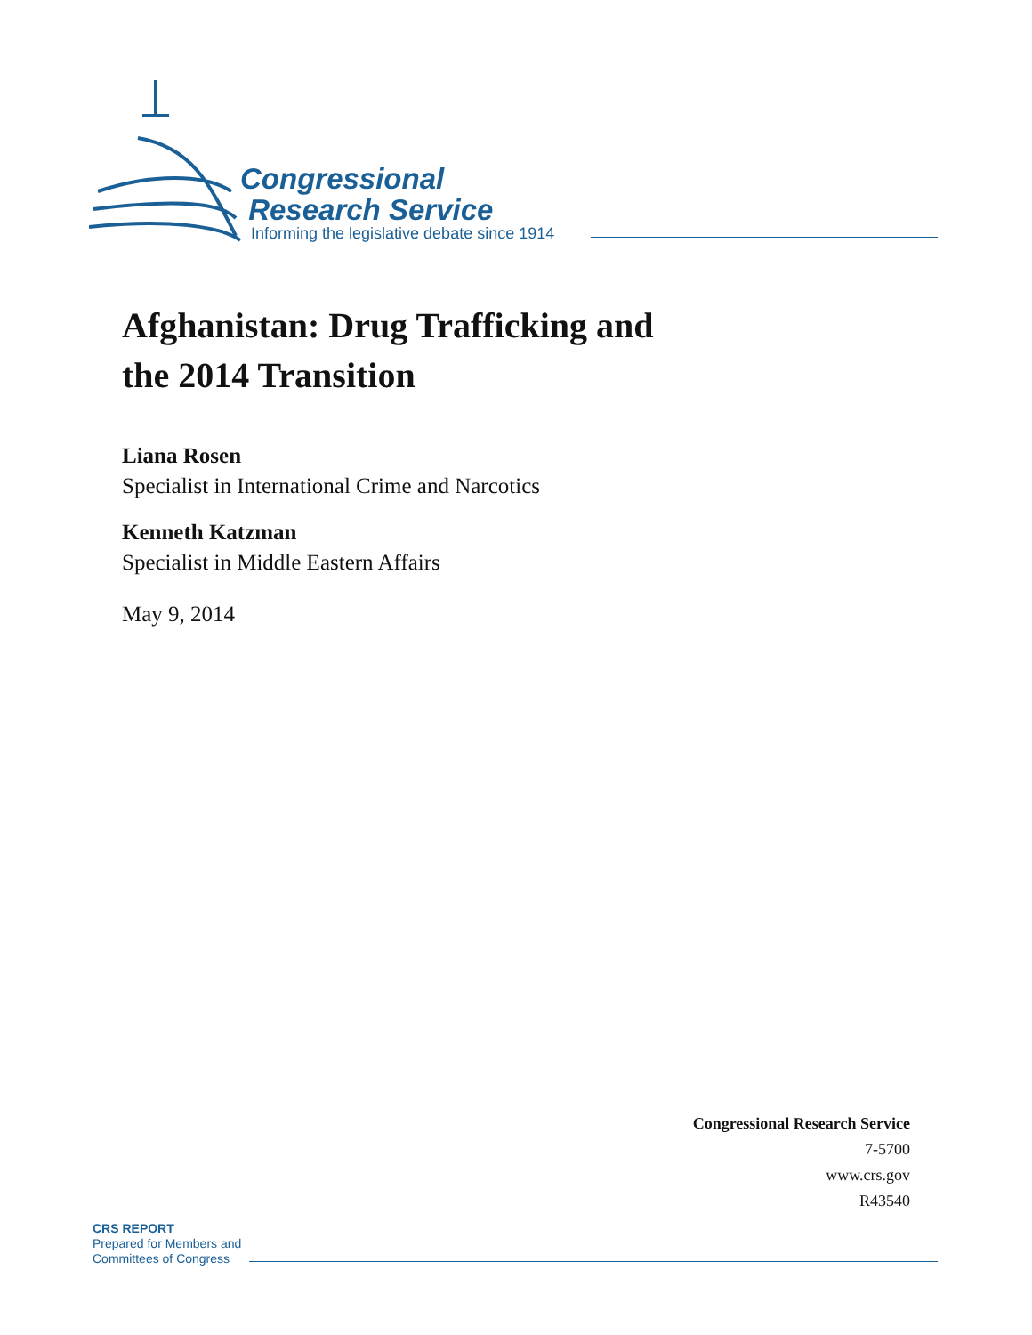Congressional
Research Service
Informing the legislative debate since 1914
Afghanistan: Drug Trafficking and
the 2014 Transition
Liana Rosen
Specialist in International Crime and Narcotics
Kenneth Katzman
Specialist in Middle Eastern Affairs
May 9, 2014
Congressional Research Service
7-5700
www.crs.gov
R43540
CRS REPORT
Prepared for Members and
Committees of Congress